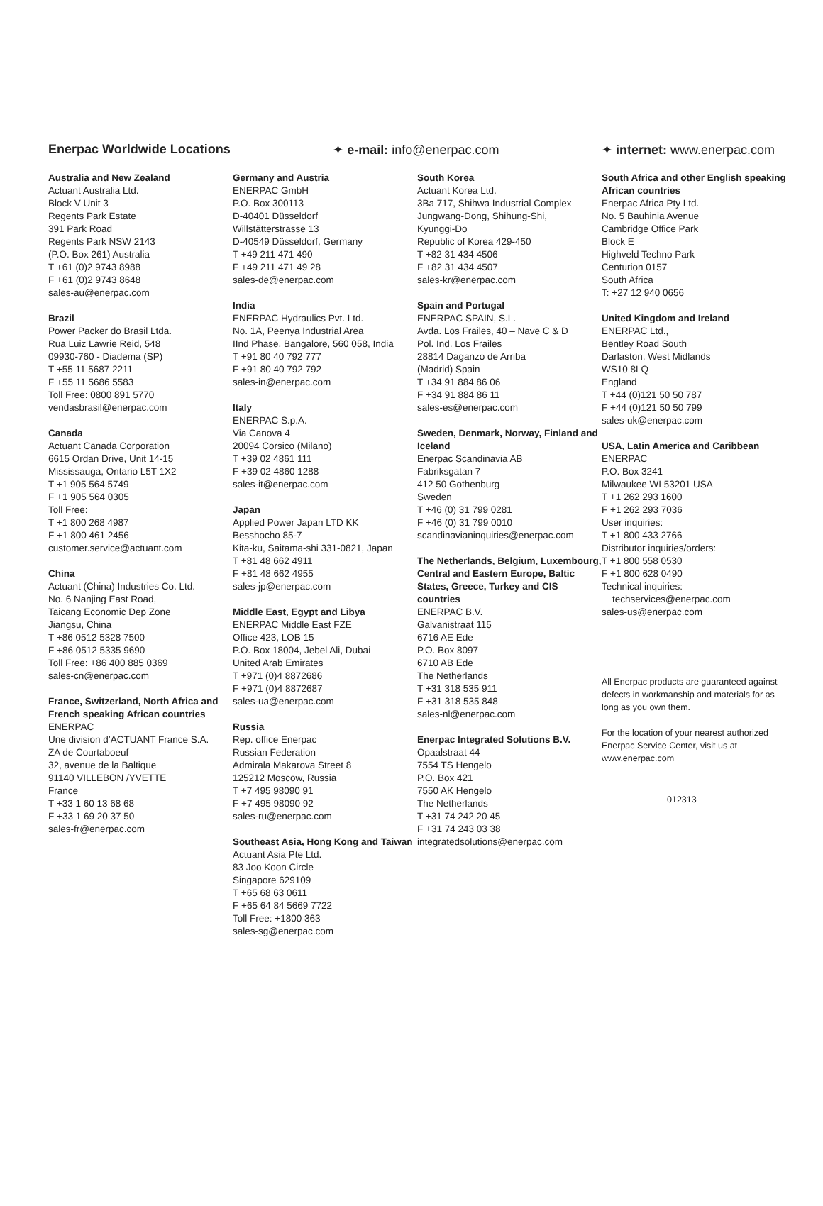Enerpac Worldwide Locations ✦ e-mail: info@enerpac.com ✦ internet: www.enerpac.com
Australia and New Zealand
Actuant Australia Ltd.
Block V Unit 3
Regents Park Estate
391 Park Road
Regents Park NSW 2143
(P.O. Box 261) Australia
T +61 (0)2 9743 8988
F +61 (0)2 9743 8648
sales-au@enerpac.com
Brazil
Power Packer do Brasil Ltda.
Rua Luiz Lawrie Reid, 548
09930-760 - Diadema (SP)
T +55 11 5687 2211
F +55 11 5686 5583
Toll Free: 0800 891 5770
vendasbrasil@enerpac.com
Canada
Actuant Canada Corporation
6615 Ordan Drive, Unit 14-15
Mississauga, Ontario L5T 1X2
T +1 905 564 5749
F +1 905 564 0305
Toll Free:
T +1 800 268 4987
F +1 800 461 2456
customer.service@actuant.com
China
Actuant (China) Industries Co. Ltd.
No. 6 Nanjing East Road,
Taicang Economic Dep Zone
Jiangsu, China
T +86 0512 5328 7500
F +86 0512 5335 9690
Toll Free: +86 400 885 0369
sales-cn@enerpac.com
France, Switzerland, North Africa and French speaking African countries
ENERPAC
Une division d’ACTUANT France S.A.
ZA de Courtaboeuf
32, avenue de la Baltique
91140 VILLEBON /YVETTE
France
T +33 1 60 13 68 68
F +33 1 69 20 37 50
sales-fr@enerpac.com
Germany and Austria
ENERPAC GmbH
P.O. Box 300113
D-40401 Düsseldorf
Willstätterstrasse 13
D-40549 Düsseldorf, Germany
T +49 211 471 490
F +49 211 471 49 28
sales-de@enerpac.com
India
ENERPAC Hydraulics Pvt. Ltd.
No. 1A, Peenya Industrial Area
IInd Phase, Bangalore, 560 058, India
T +91 80 40 792 777
F +91 80 40 792 792
sales-in@enerpac.com
Italy
ENERPAC S.p.A.
Via Canova 4
20094 Corsico (Milano)
T +39 02 4861 111
F +39 02 4860 1288
sales-it@enerpac.com
Japan
Applied Power Japan LTD KK
Besshocho 85-7
Kita-ku, Saitama-shi 331-0821, Japan
T +81 48 662 4911
F +81 48 662 4955
sales-jp@enerpac.com
Middle East, Egypt and Libya
ENERPAC Middle East FZE
Office 423, LOB 15
P.O. Box 18004, Jebel Ali, Dubai
United Arab Emirates
T +971 (0)4 8872686
F +971 (0)4 8872687
sales-ua@enerpac.com
Russia
Rep. office Enerpac
Russian Federation
Admirala Makarova Street 8
125212 Moscow, Russia
T +7 495 98090 91
F +7 495 98090 92
sales-ru@enerpac.com
Southeast Asia, Hong Kong and Taiwan
Actuant Asia Pte Ltd.
83 Joo Koon Circle
Singapore 629109
T +65 68 63 0611
F +65 64 84 5669 7722
Toll Free: +1800 363
sales-sg@enerpac.com
South Korea
Actuant Korea Ltd.
3Ba 717, Shihwa Industrial Complex
Jungwang-Dong, Shihung-Shi,
Kyunggi-Do
Republic of Korea 429-450
T +82 31 434 4506
F +82 31 434 4507
sales-kr@enerpac.com
Spain and Portugal
ENERPAC SPAIN, S.L.
Avda. Los Frailes, 40 – Nave C & D
Pol. Ind. Los Frailes
28814 Daganzo de Arriba
(Madrid) Spain
T +34 91 884 86 06
F +34 91 884 86 11
sales-es@enerpac.com
Sweden, Denmark, Norway, Finland and Iceland
Enerpac Scandinavia AB
Fabriksgatan 7
412 50 Gothenburg
Sweden
T +46 (0) 31 799 0281
F +46 (0) 31 799 0010
scandinavianinquiries@enerpac.com
The Netherlands, Belgium, Luxembourg, Central and Eastern Europe, Baltic States, Greece, Turkey and CIS countries
ENERPAC B.V.
Galvanistraat 115
6716 AE Ede
P.O. Box 8097
6710 AB Ede
The Netherlands
T +31 318 535 911
F +31 318 535 848
sales-nl@enerpac.com
Enerpac Integrated Solutions B.V.
Opaalstraat 44
7554 TS Hengelo
P.O. Box 421
7550 AK Hengelo
The Netherlands
T +31 74 242 20 45
F +31 74 243 03 38
integratedsolutions@enerpac.com
South Africa and other English speaking African countries
Enerpac Africa Pty Ltd.
No. 5 Bauhinia Avenue
Cambridge Office Park
Block E
Highveld Techno Park
Centurion 0157
South Africa
T: +27 12 940 0656
United Kingdom and Ireland
ENERPAC Ltd.,
Bentley Road South
Darlaston, West Midlands
WS10 8LQ
England
T +44 (0)121 50 50 787
F +44 (0)121 50 50 799
sales-uk@enerpac.com
USA, Latin America and Caribbean
ENERPAC
P.O. Box 3241
Milwaukee WI 53201 USA
T +1 262 293 1600
F +1 262 293 7036
User inquiries:
T +1 800 433 2766
Distributor inquiries/orders:
T +1 800 558 0530
F +1 800 628 0490
Technical inquiries:
techservices@enerpac.com
sales-us@enerpac.com
All Enerpac products are guaranteed against defects in workmanship and materials for as long as you own them.
For the location of your nearest authorized Enerpac Service Center, visit us at www.enerpac.com
012313